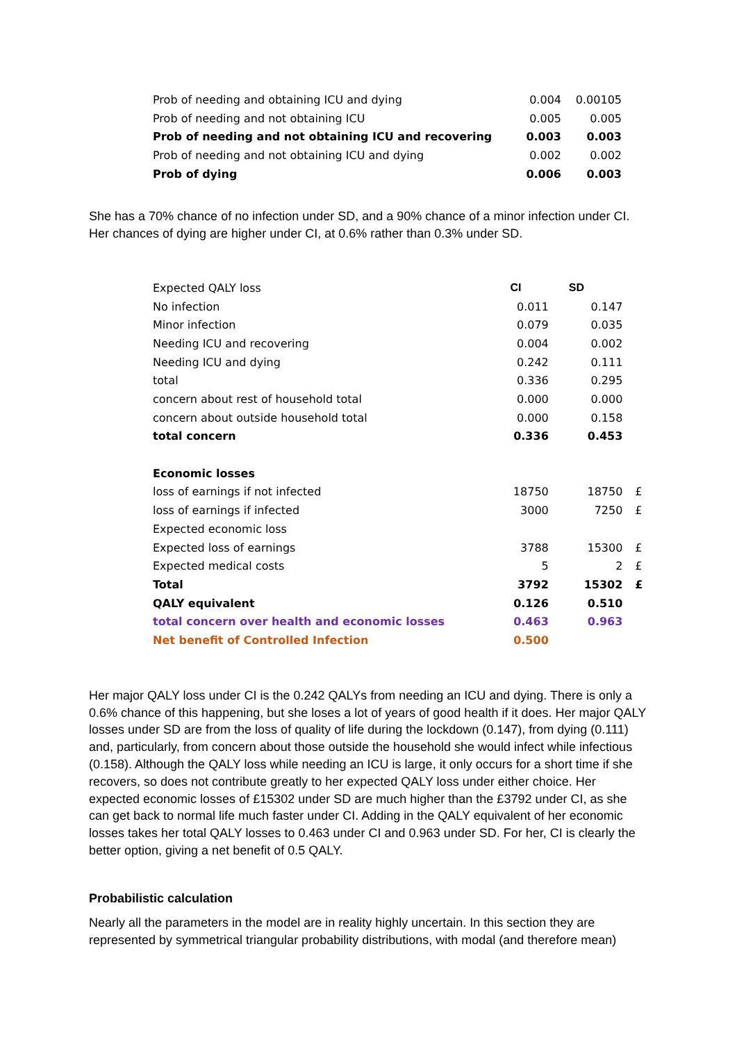| Prob of needing and obtaining ICU and dying | 0.004 | 0.00105 | |
| Prob of needing and not obtaining ICU | 0.005 | 0.005 | |
| Prob of needing and not obtaining ICU and recovering | 0.003 | 0.003 | |
| Prob of needing and not obtaining ICU and dying | 0.002 | 0.002 | |
| Prob of dying | 0.006 | 0.003 | |
She has a 70% chance of no infection under SD, and a 90% chance of a minor infection under CI. Her chances of dying are higher under CI, at 0.6% rather than 0.3% under SD.
| Expected QALY loss | CI | SD | |
| No infection | 0.011 | 0.147 | |
| Minor infection | 0.079 | 0.035 | |
| Needing ICU and recovering | 0.004 | 0.002 | |
| Needing ICU and dying | 0.242 | 0.111 | |
| total | 0.336 | 0.295 | |
| concern about rest of household total | 0.000 | 0.000 | |
| concern about outside household total | 0.000 | 0.158 | |
| total concern | 0.336 | 0.453 | |
| Economic losses | | | |
| loss of earnings if not infected | 18750 | 18750 | £ |
| loss of earnings if infected | 3000 | 7250 | £ |
| Expected economic loss | | | |
| Expected loss of earnings | 3788 | 15300 | £ |
| Expected medical costs | 5 | 2 | £ |
| Total | 3792 | 15302 | £ |
| QALY equivalent | 0.126 | 0.510 | |
| total concern over health and economic losses | 0.463 | 0.963 | |
| Net benefit of Controlled Infection | 0.500 | | |
Her major QALY loss under CI is the 0.242 QALYs from needing an ICU and dying. There is only a 0.6% chance of this happening, but she loses a lot of years of good health if it does. Her major QALY losses under SD are from the loss of quality of life during the lockdown (0.147), from dying (0.111) and, particularly, from concern about those outside the household she would infect while infectious (0.158). Although the QALY loss while needing an ICU is large, it only occurs for a short time if she recovers, so does not contribute greatly to her expected QALY loss under either choice. Her expected economic losses of £15302 under SD are much higher than the £3792 under CI, as she can get back to normal life much faster under CI. Adding in the QALY equivalent of her economic losses takes her total QALY losses to 0.463 under CI and 0.963 under SD. For her, CI is clearly the better option, giving a net benefit of 0.5 QALY.
Probabilistic calculation
Nearly all the parameters in the model are in reality highly uncertain. In this section they are represented by symmetrical triangular probability distributions, with modal (and therefore mean)